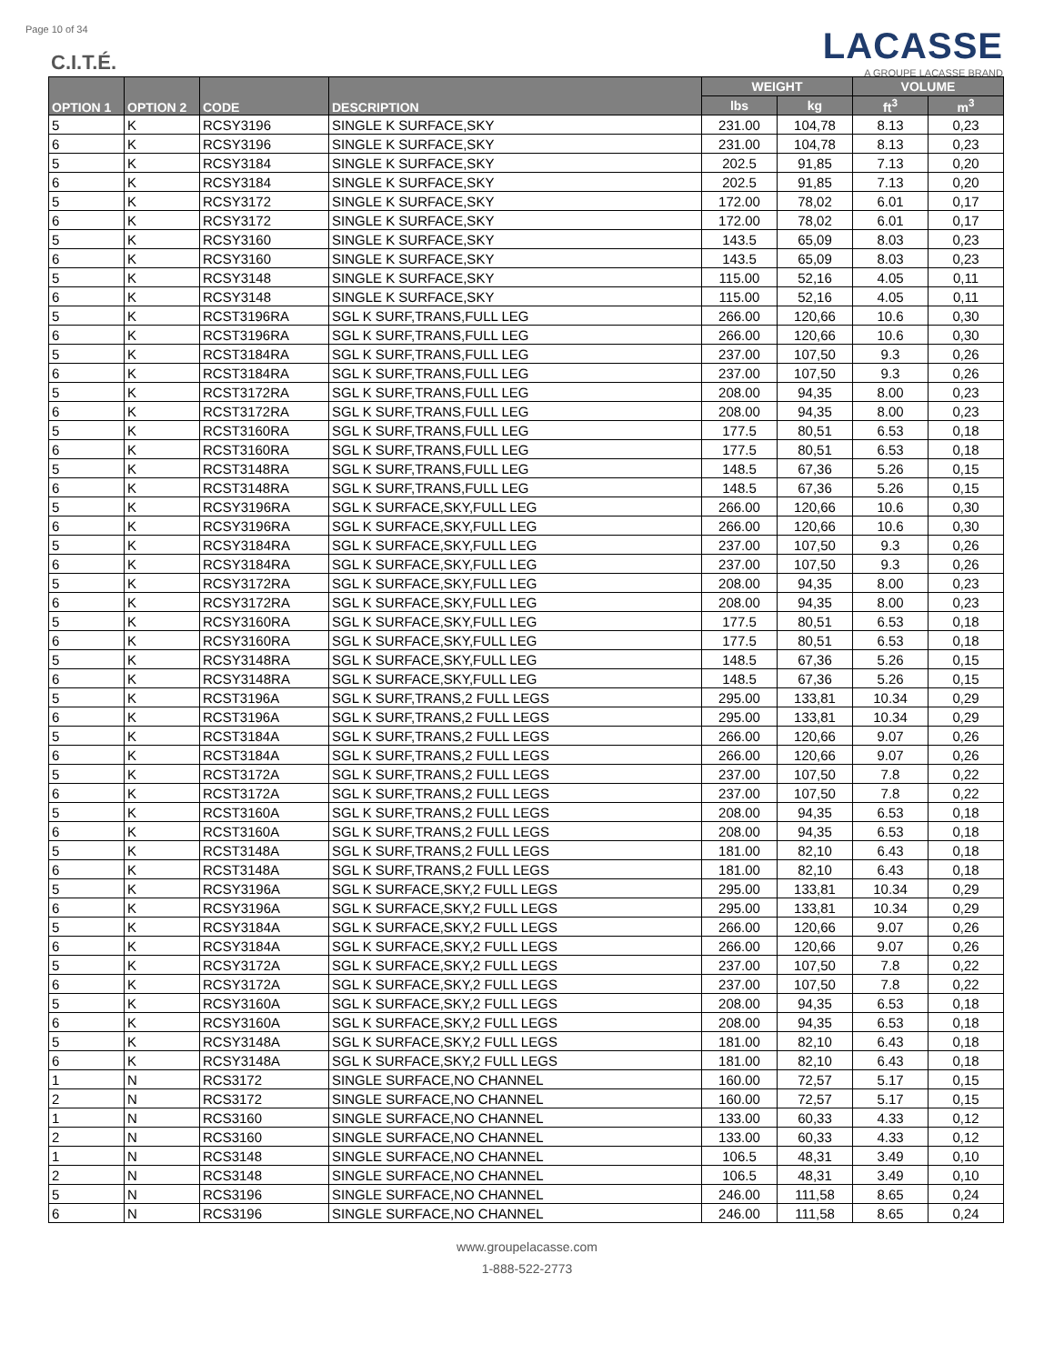Page 10 of 34
C.I.T.É.
LACASSE
A GROUPE LACASSE BRAND
| OPTION 1 | OPTION 2 | CODE | DESCRIPTION | WEIGHT | | VOLUME | |
| --- | --- | --- | --- | --- | --- | --- | --- |
| | | | | lbs | kg | ft<sup>3</sup> | m<sup>3</sup> |
| 5 | K | RCSY3196 | SINGLE K SURFACE,SKY | 231.00 | 104,78 | 8.13 | 0,23 |
| 6 | K | RCSY3196 | SINGLE K SURFACE,SKY | 231.00 | 104,78 | 8.13 | 0,23 |
| 5 | K | RCSY3184 | SINGLE K SURFACE,SKY | 202.5 | 91,85 | 7.13 | 0,20 |
| 6 | K | RCSY3184 | SINGLE K SURFACE,SKY | 202.5 | 91,85 | 7.13 | 0,20 |
| 5 | K | RCSY3172 | SINGLE K SURFACE,SKY | 172.00 | 78,02 | 6.01 | 0,17 |
| 6 | K | RCSY3172 | SINGLE K SURFACE,SKY | 172.00 | 78,02 | 6.01 | 0,17 |
| 5 | K | RCSY3160 | SINGLE K SURFACE,SKY | 143.5 | 65,09 | 8.03 | 0,23 |
| 6 | K | RCSY3160 | SINGLE K SURFACE,SKY | 143.5 | 65,09 | 8.03 | 0,23 |
| 5 | K | RCSY3148 | SINGLE K SURFACE,SKY | 115.00 | 52,16 | 4.05 | 0,11 |
| 6 | K | RCSY3148 | SINGLE K SURFACE,SKY | 115.00 | 52,16 | 4.05 | 0,11 |
| 5 | K | RCST3196RA | SGL K SURF,TRANS,FULL LEG | 266.00 | 120,66 | 10.6 | 0,30 |
| 6 | K | RCST3196RA | SGL K SURF,TRANS,FULL LEG | 266.00 | 120,66 | 10.6 | 0,30 |
| 5 | K | RCST3184RA | SGL K SURF,TRANS,FULL LEG | 237.00 | 107,50 | 9.3 | 0,26 |
| 6 | K | RCST3184RA | SGL K SURF,TRANS,FULL LEG | 237.00 | 107,50 | 9.3 | 0,26 |
| 5 | K | RCST3172RA | SGL K SURF,TRANS,FULL LEG | 208.00 | 94,35 | 8.00 | 0,23 |
| 6 | K | RCST3172RA | SGL K SURF,TRANS,FULL LEG | 208.00 | 94,35 | 8.00 | 0,23 |
| 5 | K | RCST3160RA | SGL K SURF,TRANS,FULL LEG | 177.5 | 80,51 | 6.53 | 0,18 |
| 6 | K | RCST3160RA | SGL K SURF,TRANS,FULL LEG | 177.5 | 80,51 | 6.53 | 0,18 |
| 5 | K | RCST3148RA | SGL K SURF,TRANS,FULL LEG | 148.5 | 67,36 | 5.26 | 0,15 |
| 6 | K | RCST3148RA | SGL K SURF,TRANS,FULL LEG | 148.5 | 67,36 | 5.26 | 0,15 |
| 5 | K | RCSY3196RA | SGL K SURFACE,SKY,FULL LEG | 266.00 | 120,66 | 10.6 | 0,30 |
| 6 | K | RCSY3196RA | SGL K SURFACE,SKY,FULL LEG | 266.00 | 120,66 | 10.6 | 0,30 |
| 5 | K | RCSY3184RA | SGL K SURFACE,SKY,FULL LEG | 237.00 | 107,50 | 9.3 | 0,26 |
| 6 | K | RCSY3184RA | SGL K SURFACE,SKY,FULL LEG | 237.00 | 107,50 | 9.3 | 0,26 |
| 5 | K | RCSY3172RA | SGL K SURFACE,SKY,FULL LEG | 208.00 | 94,35 | 8.00 | 0,23 |
| 6 | K | RCSY3172RA | SGL K SURFACE,SKY,FULL LEG | 208.00 | 94,35 | 8.00 | 0,23 |
| 5 | K | RCSY3160RA | SGL K SURFACE,SKY,FULL LEG | 177.5 | 80,51 | 6.53 | 0,18 |
| 6 | K | RCSY3160RA | SGL K SURFACE,SKY,FULL LEG | 177.5 | 80,51 | 6.53 | 0,18 |
| 5 | K | RCSY3148RA | SGL K SURFACE,SKY,FULL LEG | 148.5 | 67,36 | 5.26 | 0,15 |
| 6 | K | RCSY3148RA | SGL K SURFACE,SKY,FULL LEG | 148.5 | 67,36 | 5.26 | 0,15 |
| 5 | K | RCST3196A | SGL K SURF,TRANS,2 FULL LEGS | 295.00 | 133,81 | 10.34 | 0,29 |
| 6 | K | RCST3196A | SGL K SURF,TRANS,2 FULL LEGS | 295.00 | 133,81 | 10.34 | 0,29 |
| 5 | K | RCST3184A | SGL K SURF,TRANS,2 FULL LEGS | 266.00 | 120,66 | 9.07 | 0,26 |
| 6 | K | RCST3184A | SGL K SURF,TRANS,2 FULL LEGS | 266.00 | 120,66 | 9.07 | 0,26 |
| 5 | K | RCST3172A | SGL K SURF,TRANS,2 FULL LEGS | 237.00 | 107,50 | 7.8 | 0,22 |
| 6 | K | RCST3172A | SGL K SURF,TRANS,2 FULL LEGS | 237.00 | 107,50 | 7.8 | 0,22 |
| 5 | K | RCST3160A | SGL K SURF,TRANS,2 FULL LEGS | 208.00 | 94,35 | 6.53 | 0,18 |
| 6 | K | RCST3160A | SGL K SURF,TRANS,2 FULL LEGS | 208.00 | 94,35 | 6.53 | 0,18 |
| 5 | K | RCST3148A | SGL K SURF,TRANS,2 FULL LEGS | 181.00 | 82,10 | 6.43 | 0,18 |
| 6 | K | RCST3148A | SGL K SURF,TRANS,2 FULL LEGS | 181.00 | 82,10 | 6.43 | 0,18 |
| 5 | K | RCSY3196A | SGL K SURFACE,SKY,2 FULL LEGS | 295.00 | 133,81 | 10.34 | 0,29 |
| 6 | K | RCSY3196A | SGL K SURFACE,SKY,2 FULL LEGS | 295.00 | 133,81 | 10.34 | 0,29 |
| 5 | K | RCSY3184A | SGL K SURFACE,SKY,2 FULL LEGS | 266.00 | 120,66 | 9.07 | 0,26 |
| 6 | K | RCSY3184A | SGL K SURFACE,SKY,2 FULL LEGS | 266.00 | 120,66 | 9.07 | 0,26 |
| 5 | K | RCSY3172A | SGL K SURFACE,SKY,2 FULL LEGS | 237.00 | 107,50 | 7.8 | 0,22 |
| 6 | K | RCSY3172A | SGL K SURFACE,SKY,2 FULL LEGS | 237.00 | 107,50 | 7.8 | 0,22 |
| 5 | K | RCSY3160A | SGL K SURFACE,SKY,2 FULL LEGS | 208.00 | 94,35 | 6.53 | 0,18 |
| 6 | K | RCSY3160A | SGL K SURFACE,SKY,2 FULL LEGS | 208.00 | 94,35 | 6.53 | 0,18 |
| 5 | K | RCSY3148A | SGL K SURFACE,SKY,2 FULL LEGS | 181.00 | 82,10 | 6.43 | 0,18 |
| 6 | K | RCSY3148A | SGL K SURFACE,SKY,2 FULL LEGS | 181.00 | 82,10 | 6.43 | 0,18 |
| 1 | N | RCS3172 | SINGLE SURFACE,NO CHANNEL | 160.00 | 72,57 | 5.17 | 0,15 |
| 2 | N | RCS3172 | SINGLE SURFACE,NO CHANNEL | 160.00 | 72,57 | 5.17 | 0,15 |
| 1 | N | RCS3160 | SINGLE SURFACE,NO CHANNEL | 133.00 | 60,33 | 4.33 | 0,12 |
| 2 | N | RCS3160 | SINGLE SURFACE,NO CHANNEL | 133.00 | 60,33 | 4.33 | 0,12 |
| 1 | N | RCS3148 | SINGLE SURFACE,NO CHANNEL | 106.5 | 48,31 | 3.49 | 0,10 |
| 2 | N | RCS3148 | SINGLE SURFACE,NO CHANNEL | 106.5 | 48,31 | 3.49 | 0,10 |
| 5 | N | RCS3196 | SINGLE SURFACE,NO CHANNEL | 246.00 | 111,58 | 8.65 | 0,24 |
| 6 | N | RCS3196 | SINGLE SURFACE,NO CHANNEL | 246.00 | 111,58 | 8.65 | 0,24 |
www.groupelacasse.com
1-888-522-2773